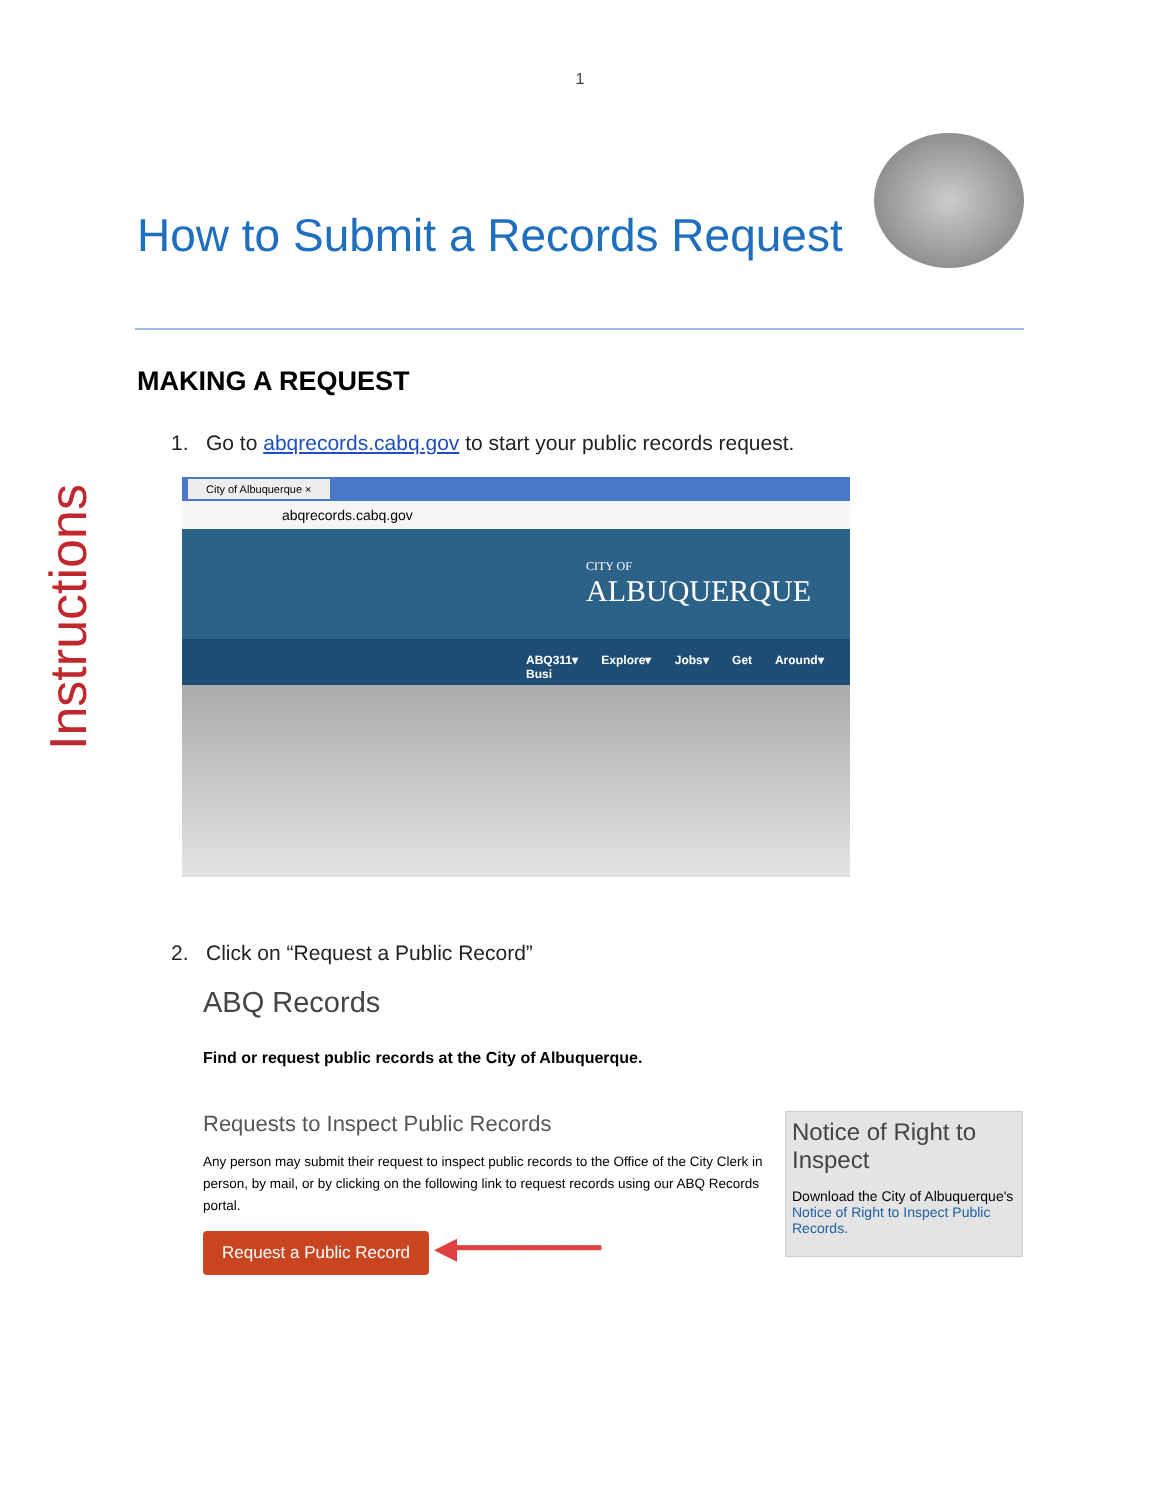1
Instructions
How to Submit a Records Request
MAKING A REQUEST
1. Go to abqrecords.cabq.gov to start your public records request.
City of Albuquerque ×
abqrecords.cabq.gov
CITY OF
ALBUQUERQUE
ABQ311▾ Explore▾ Jobs▾ Get Around▾ Busi
2. Click on “Request a Public Record”
ABQ Records
Find or request public records at the City of Albuquerque.
Notice of Right to Inspect
Download the City of Albuquerque's Notice of Right to Inspect Public Records.
Requests to Inspect Public Records
Any person may submit their request to inspect public records to the Office of the City Clerk in person, by mail, or by clicking on the following link to request records using our ABQ Records portal.
Request a Public Record ◀━━━━━━━━